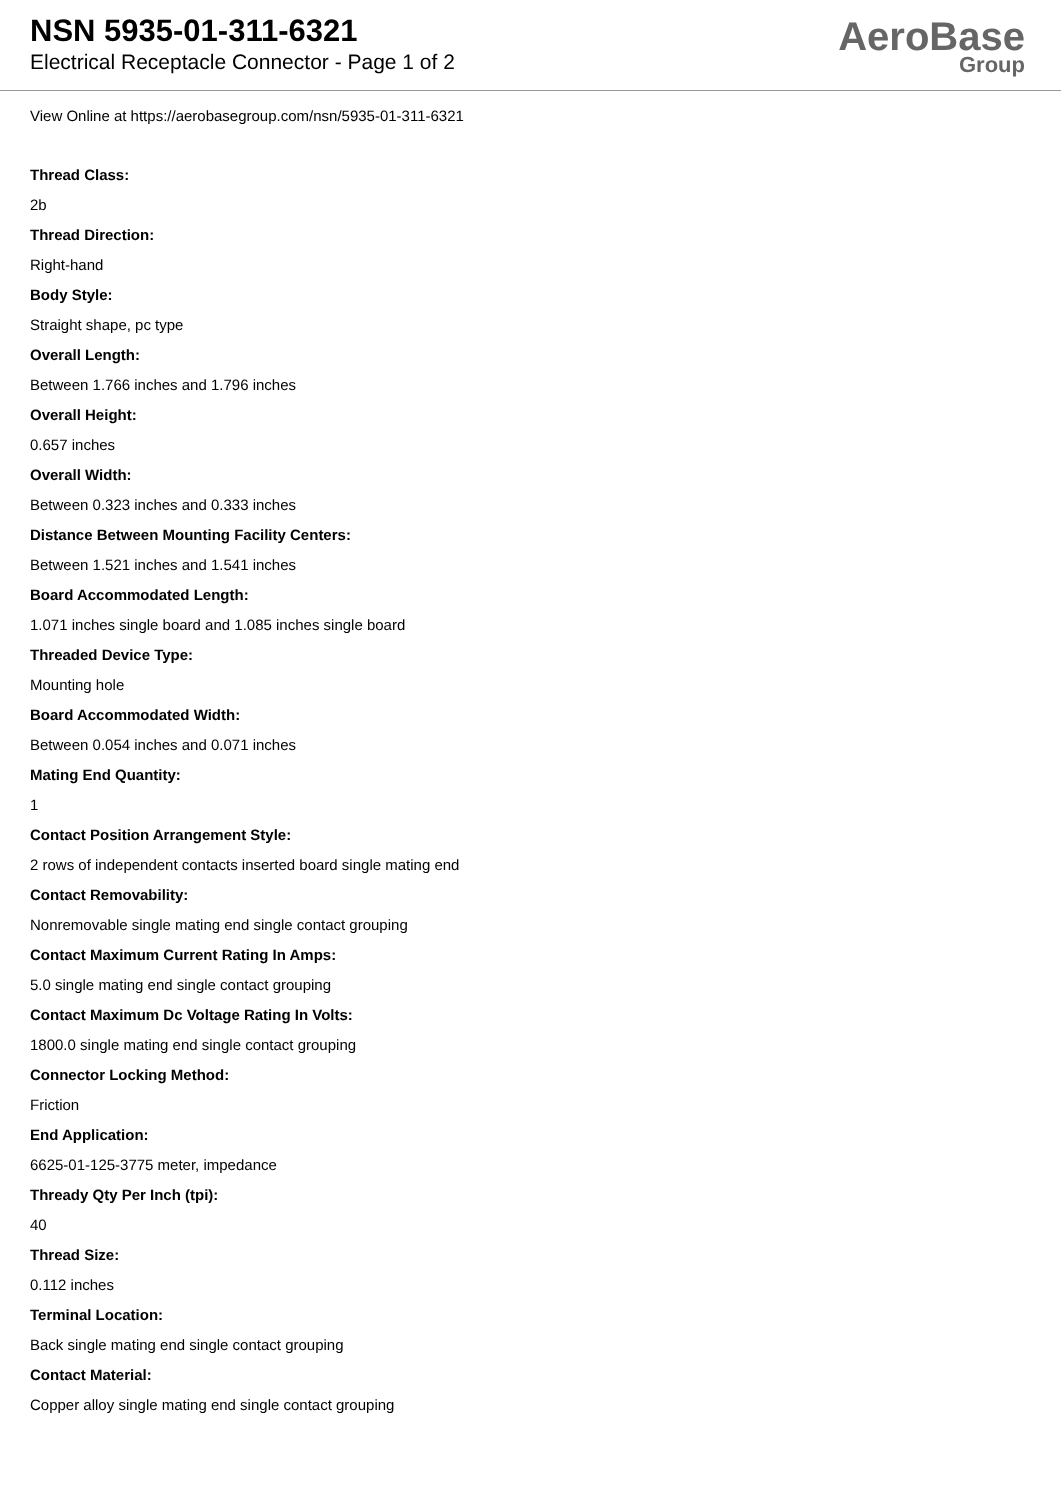NSN 5935-01-311-6321
Electrical Receptacle Connector - Page 1 of 2
AeroBase
Group
View Online at https://aerobasegroup.com/nsn/5935-01-311-6321
Thread Class:
2b
Thread Direction:
Right-hand
Body Style:
Straight shape, pc type
Overall Length:
Between 1.766 inches and 1.796 inches
Overall Height:
0.657 inches
Overall Width:
Between 0.323 inches and 0.333 inches
Distance Between Mounting Facility Centers:
Between 1.521 inches and 1.541 inches
Board Accommodated Length:
1.071 inches single board and 1.085 inches single board
Threaded Device Type:
Mounting hole
Board Accommodated Width:
Between 0.054 inches and 0.071 inches
Mating End Quantity:
1
Contact Position Arrangement Style:
2 rows of independent contacts inserted board single mating end
Contact Removability:
Nonremovable single mating end single contact grouping
Contact Maximum Current Rating In Amps:
5.0 single mating end single contact grouping
Contact Maximum Dc Voltage Rating In Volts:
1800.0 single mating end single contact grouping
Connector Locking Method:
Friction
End Application:
6625-01-125-3775 meter, impedance
Thready Qty Per Inch (tpi):
40
Thread Size:
0.112 inches
Terminal Location:
Back single mating end single contact grouping
Contact Material:
Copper alloy single mating end single contact grouping